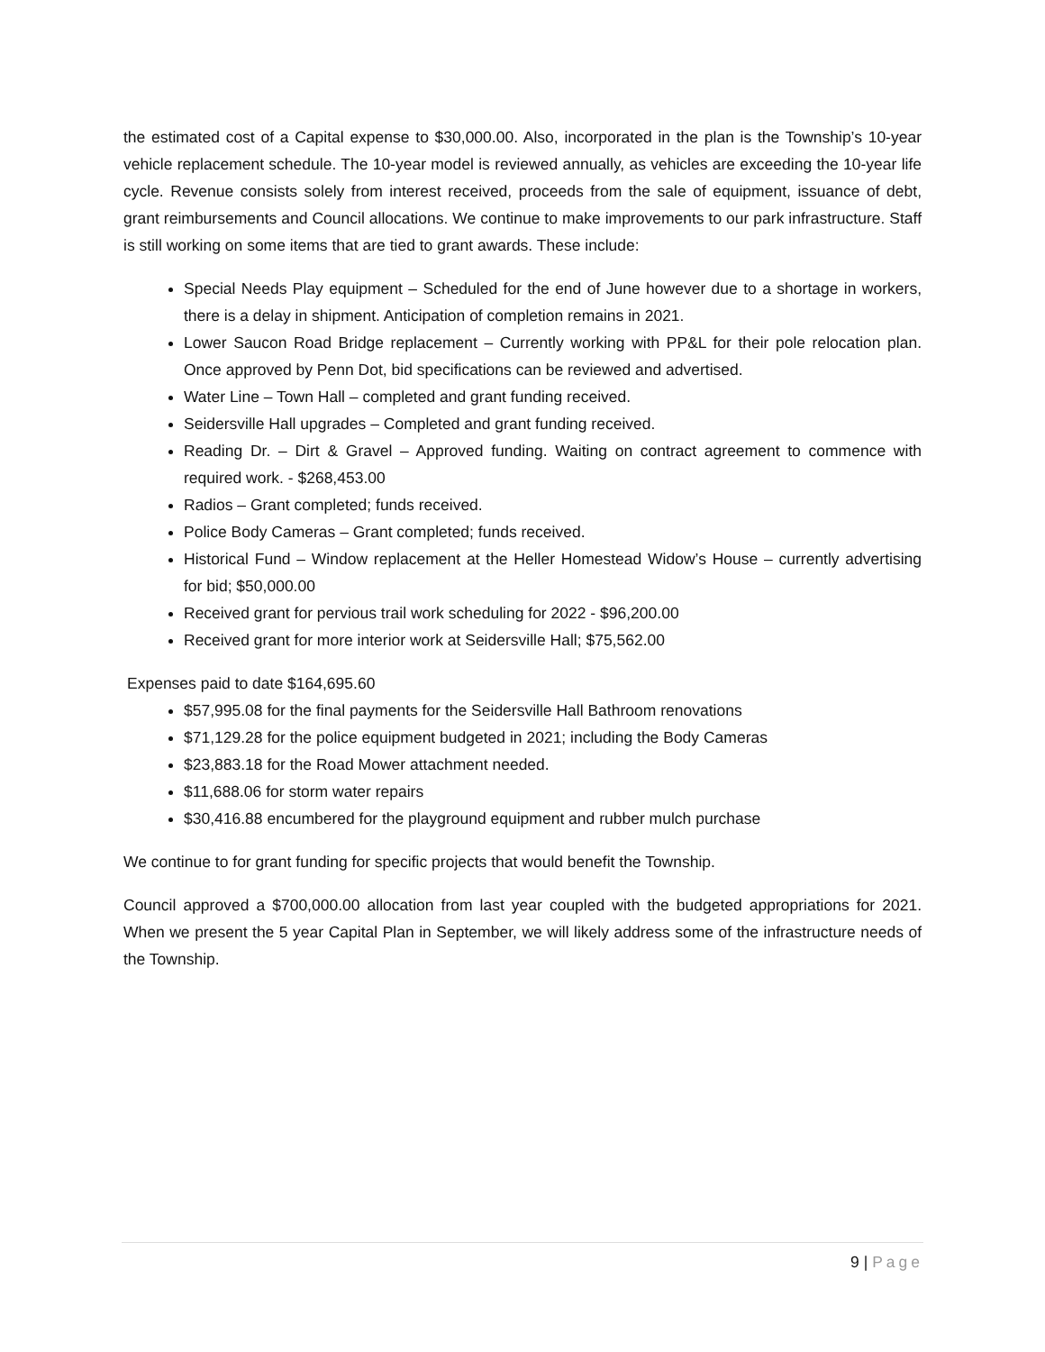the estimated cost of a Capital expense to $30,000.00. Also, incorporated in the plan is the Township’s 10-year vehicle replacement schedule. The 10-year model is reviewed annually, as vehicles are exceeding the 10-year life cycle. Revenue consists solely from interest received, proceeds from the sale of equipment, issuance of debt, grant reimbursements and Council allocations. We continue to make improvements to our park infrastructure. Staff is still working on some items that are tied to grant awards. These include:
Special Needs Play equipment – Scheduled for the end of June however due to a shortage in workers, there is a delay in shipment. Anticipation of completion remains in 2021.
Lower Saucon Road Bridge replacement – Currently working with PP&L for their pole relocation plan. Once approved by Penn Dot, bid specifications can be reviewed and advertised.
Water Line – Town Hall – completed and grant funding received.
Seidersville Hall upgrades – Completed and grant funding received.
Reading Dr. – Dirt & Gravel – Approved funding. Waiting on contract agreement to commence with required work. - $268,453.00
Radios – Grant completed; funds received.
Police Body Cameras – Grant completed; funds received.
Historical Fund – Window replacement at the Heller Homestead Widow’s House – currently advertising for bid; $50,000.00
Received grant for pervious trail work scheduling for 2022 - $96,200.00
Received grant for more interior work at Seidersville Hall; $75,562.00
Expenses paid to date $164,695.60
$57,995.08 for the final payments for the Seidersville Hall Bathroom renovations
$71,129.28 for the police equipment budgeted in 2021; including the Body Cameras
$23,883.18 for the Road Mower attachment needed.
$11,688.06 for storm water repairs
$30,416.88 encumbered for the playground equipment and rubber mulch purchase
We continue to for grant funding for specific projects that would benefit the Township.
Council approved a $700,000.00 allocation from last year coupled with the budgeted appropriations for 2021. When we present the 5 year Capital Plan in September, we will likely address some of the infrastructure needs of the Township.
9 | Page